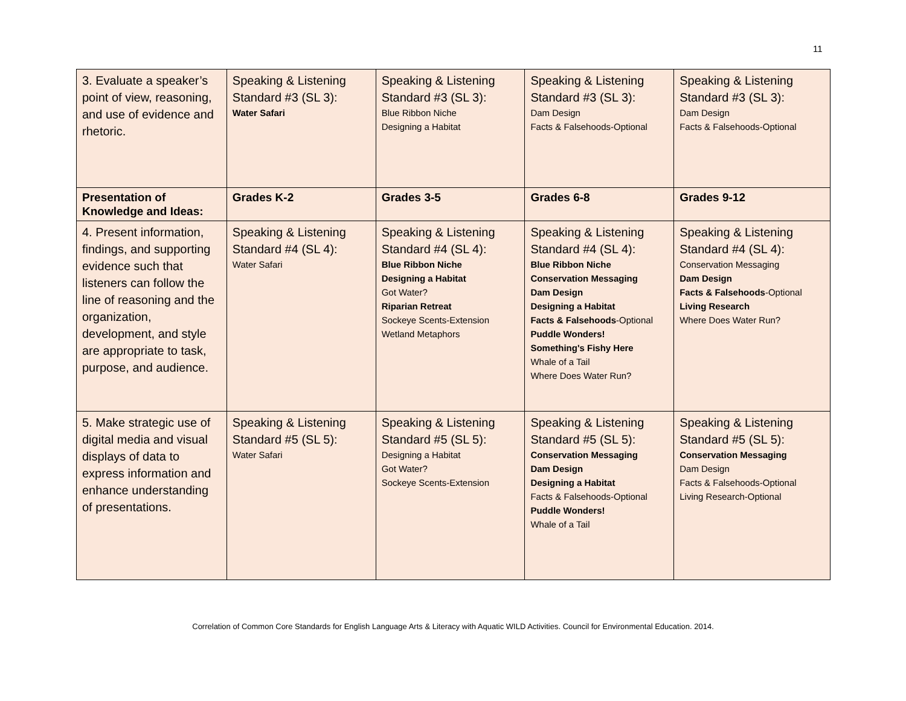11
| 3. Evaluate a speaker’s point of view, reasoning, and use of evidence and rhetoric. | Speaking & Listening Standard #3 (SL 3): Water Safari | Speaking & Listening Standard #3 (SL 3): Blue Ribbon Niche Designing a Habitat | Speaking & Listening Standard #3 (SL 3): Dam Design Facts & Falsehoods-Optional | Speaking & Listening Standard #3 (SL 3): Dam Design Facts & Falsehoods-Optional |
| Presentation of Knowledge and Ideas: | Grades K-2 | Grades 3-5 | Grades 6-8 | Grades 9-12 |
| 4. Present information, findings, and supporting evidence such that listeners can follow the line of reasoning and the organization, development, and style are appropriate to task, purpose, and audience. | Speaking & Listening Standard #4 (SL 4): Water Safari | Speaking & Listening Standard #4 (SL 4): Blue Ribbon Niche Designing a Habitat Got Water? Riparian Retreat Sockeye Scents-Extension Wetland Metaphors | Speaking & Listening Standard #4 (SL 4): Blue Ribbon Niche Conservation Messaging Dam Design Designing a Habitat Facts & Falsehoods -Optional Puddle Wonders! Something's Fishy Here Whale of a Tail Where Does Water Run? | Speaking & Listening Standard #4 (SL 4): Conservation Messaging Dam Design Facts & Falsehoods -Optional Living Research Where Does Water Run? |
| 5. Make strategic use of digital media and visual displays of data to express information and enhance understanding of presentations. | Speaking & Listening Standard #5 (SL 5): Water Safari | Speaking & Listening Standard #5 (SL 5): Designing a Habitat Got Water? Sockeye Scents-Extension | Speaking & Listening Standard #5 (SL 5): Conservation Messaging Dam Design Designing a Habitat Facts & Falsehoods-Optional Puddle Wonders! Whale of a Tail | Speaking & Listening Standard #5 (SL 5): Conservation Messaging Dam Design Facts & Falsehoods-Optional Living Research-Optional |
Correlation of Common Core Standards for English Language Arts & Literacy with Aquatic WILD Activities. Council for Environmental Education. 2014.